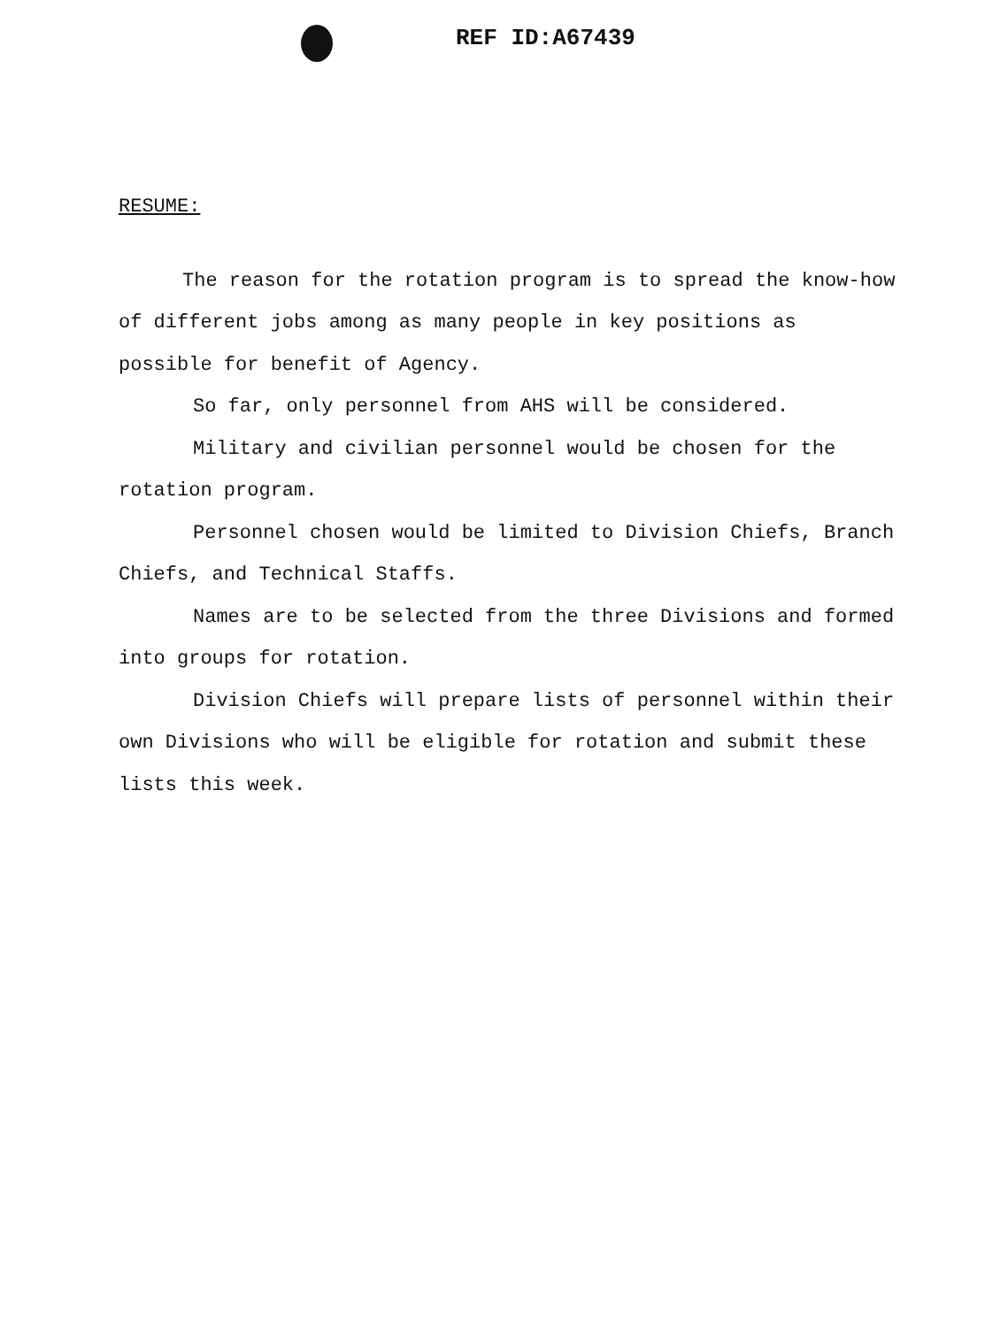REF ID:A67439
RESUME:
The reason for the rotation program is to spread the know-how of different jobs among as many people in key positions as possible for benefit of Agency.
So far, only personnel from AHS will be considered.
Military and civilian personnel would be chosen for the rotation program.
Personnel chosen would be limited to Division Chiefs, Branch Chiefs, and Technical Staffs.
Names are to be selected from the three Divisions and formed into groups for rotation.
Division Chiefs will prepare lists of personnel within their own Divisions who will be eligible for rotation and submit these lists this week.